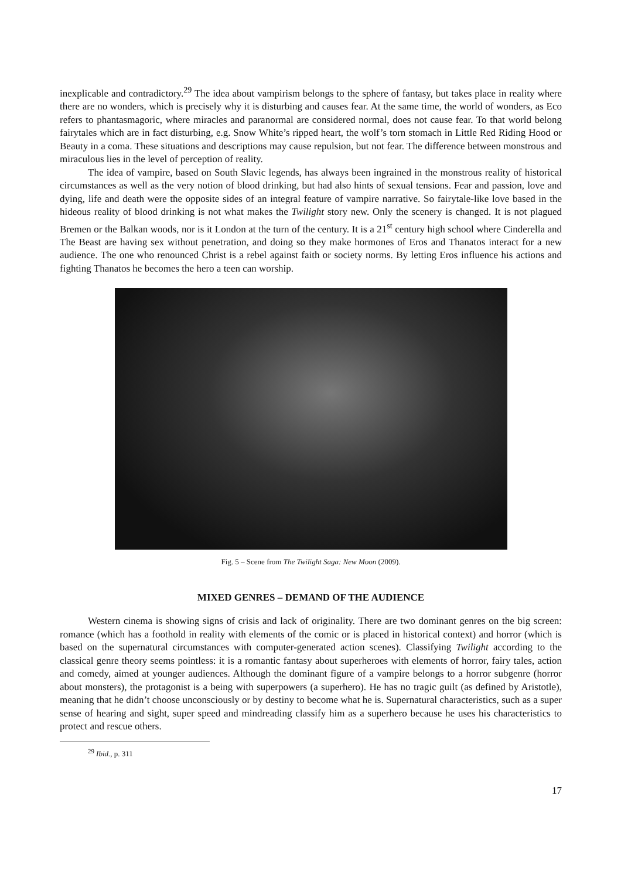inexplicable and contradictory.<sup>29</sup> The idea about vampirism belongs to the sphere of fantasy, but takes place in reality where there are no wonders, which is precisely why it is disturbing and causes fear. At the same time, the world of wonders, as Eco refers to phantasmagoric, where miracles and paranormal are considered normal, does not cause fear. To that world belong fairytales which are in fact disturbing, e.g. Snow White’s ripped heart, the wolf’s torn stomach in Little Red Riding Hood or Beauty in a coma. These situations and descriptions may cause repulsion, but not fear. The difference between monstrous and miraculous lies in the level of perception of reality.
The idea of vampire, based on South Slavic legends, has always been ingrained in the monstrous reality of historical circumstances as well as the very notion of blood drinking, but had also hints of sexual tensions. Fear and passion, love and dying, life and death were the opposite sides of an integral feature of vampire narrative. So fairytale-like love based in the hideous reality of blood drinking is not what makes the Twilight story new. Only the scenery is changed. It is not plagued Bremen or the Balkan woods, nor is it London at the turn of the century. It is a 21<sup>st</sup> century high school where Cinderella and The Beast are having sex without penetration, and doing so they make hormones of Eros and Thanatos interact for a new audience. The one who renounced Christ is a rebel against faith or society norms. By letting Eros influence his actions and fighting Thanatos he becomes the hero a teen can worship.
Fig. 5 – Scene from The Twilight Saga: New Moon (2009).
MIXED GENRES – DEMAND OF THE AUDIENCE
Western cinema is showing signs of crisis and lack of originality. There are two dominant genres on the big screen: romance (which has a foothold in reality with elements of the comic or is placed in historical context) and horror (which is based on the supernatural circumstances with computer-generated action scenes). Classifying Twilight according to the classical genre theory seems pointless: it is a romantic fantasy about superheroes with elements of horror, fairy tales, action and comedy, aimed at younger audiences. Although the dominant figure of a vampire belongs to a horror subgenre (horror about monsters), the protagonist is a being with superpowers (a superhero). He has no tragic guilt (as defined by Aristotle), meaning that he didn’t choose unconsciously or by destiny to become what he is. Supernatural characteristics, such as a super sense of hearing and sight, super speed and mindreading classify him as a superhero because he uses his characteristics to protect and rescue others.
<sup>29</sup> Ibid., p. 311
17